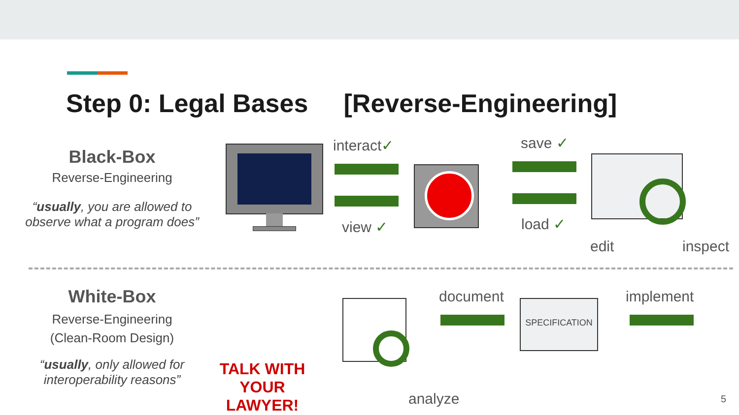Step 0: Legal Bases [Reverse-Engineering]
Black-Box
Reverse-Engineering
“usually, you are allowed to observe what a program does”
interact✓
view ✓
save ✓
load ✓
edit inspect
White-Box
Reverse-Engineering
(Clean-Room Design)
“usually, only allowed for interoperability reasons”
TALK WITH YOUR LAWYER!
analyze
document SPECIFICATION implement
5